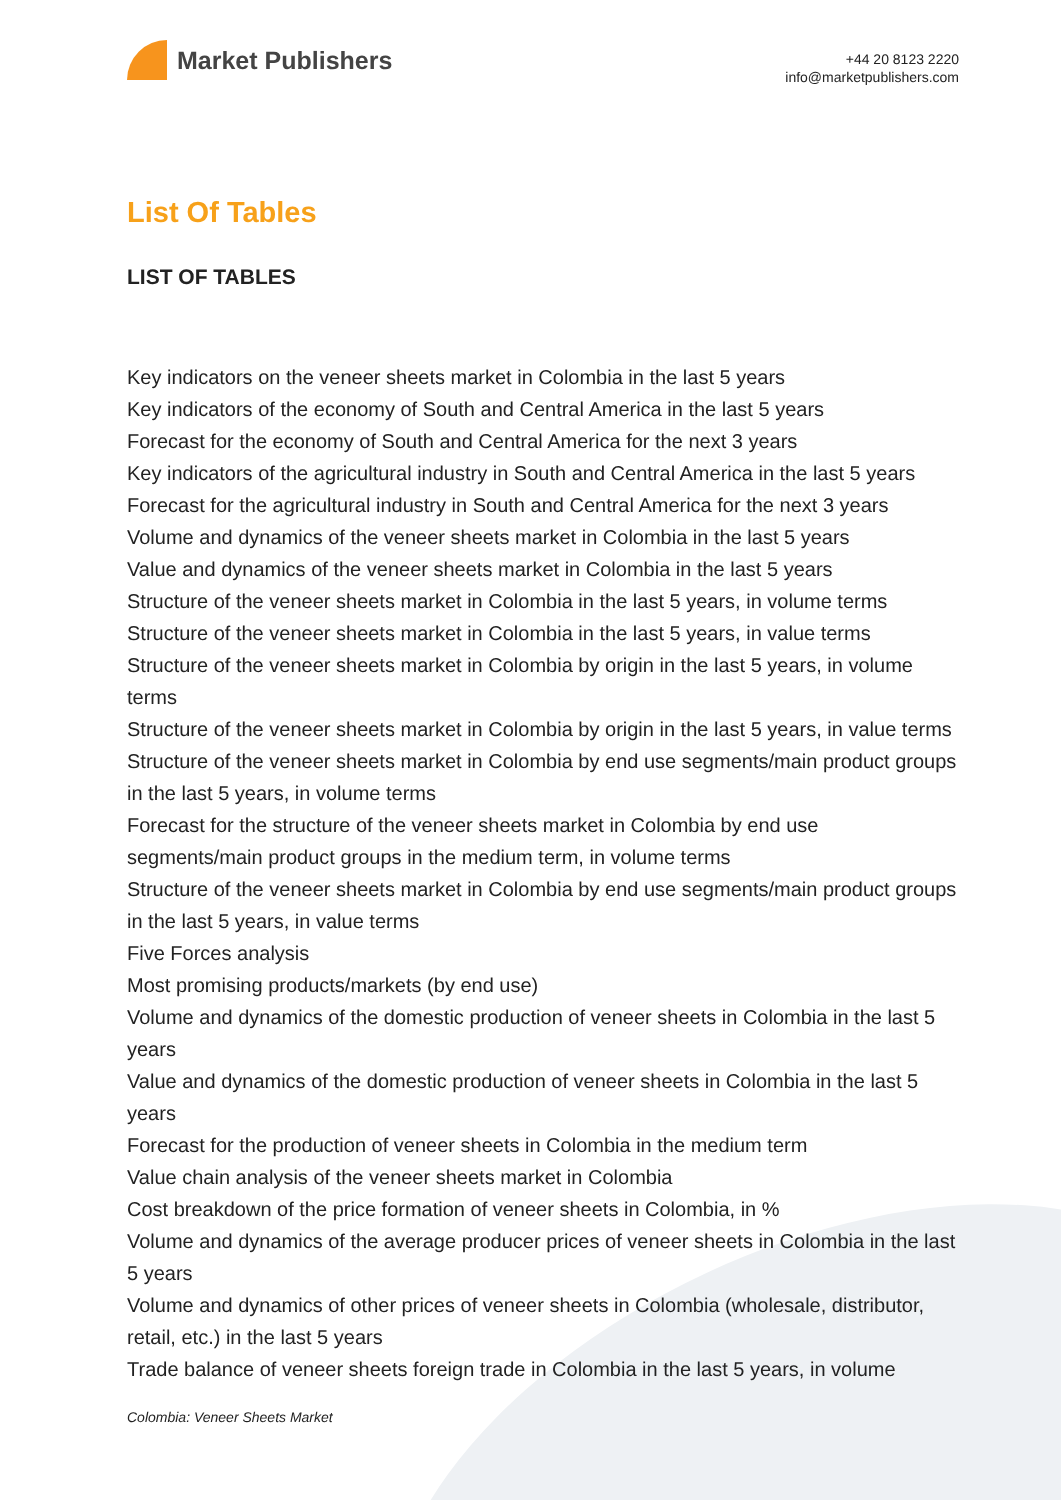Market Publishers
+44 20 8123 2220
info@marketpublishers.com
List Of Tables
LIST OF TABLES
Key indicators on the veneer sheets market in Colombia in the last 5 years
Key indicators of the economy of South and Central America in the last 5 years
Forecast for the economy of South and Central America for the next 3 years
Key indicators of the agricultural industry in South and Central America in the last 5 years
Forecast for the agricultural industry in South and Central America for the next 3 years
Volume and dynamics of the veneer sheets market in Colombia in the last 5 years
Value and dynamics of the veneer sheets market in Colombia in the last 5 years
Structure of the veneer sheets market in Colombia in the last 5 years, in volume terms
Structure of the veneer sheets market in Colombia in the last 5 years, in value terms
Structure of the veneer sheets market in Colombia by origin in the last 5 years, in volume terms
Structure of the veneer sheets market in Colombia by origin in the last 5 years, in value terms
Structure of the veneer sheets market in Colombia by end use segments/main product groups in the last 5 years, in volume terms
Forecast for the structure of the veneer sheets market in Colombia by end use segments/main product groups in the medium term, in volume terms
Structure of the veneer sheets market in Colombia by end use segments/main product groups in the last 5 years, in value terms
Five Forces analysis
Most promising products/markets (by end use)
Volume and dynamics of the domestic production of veneer sheets in Colombia in the last 5 years
Value and dynamics of the domestic production of veneer sheets in Colombia in the last 5 years
Forecast for the production of veneer sheets in Colombia in the medium term
Value chain analysis of the veneer sheets market in Colombia
Cost breakdown of the price formation of veneer sheets in Colombia, in %
Volume and dynamics of the average producer prices of veneer sheets in Colombia in the last 5 years
Volume and dynamics of other prices of veneer sheets in Colombia (wholesale, distributor, retail, etc.) in the last 5 years
Trade balance of veneer sheets foreign trade in Colombia in the last 5 years, in volume
Colombia: Veneer Sheets Market